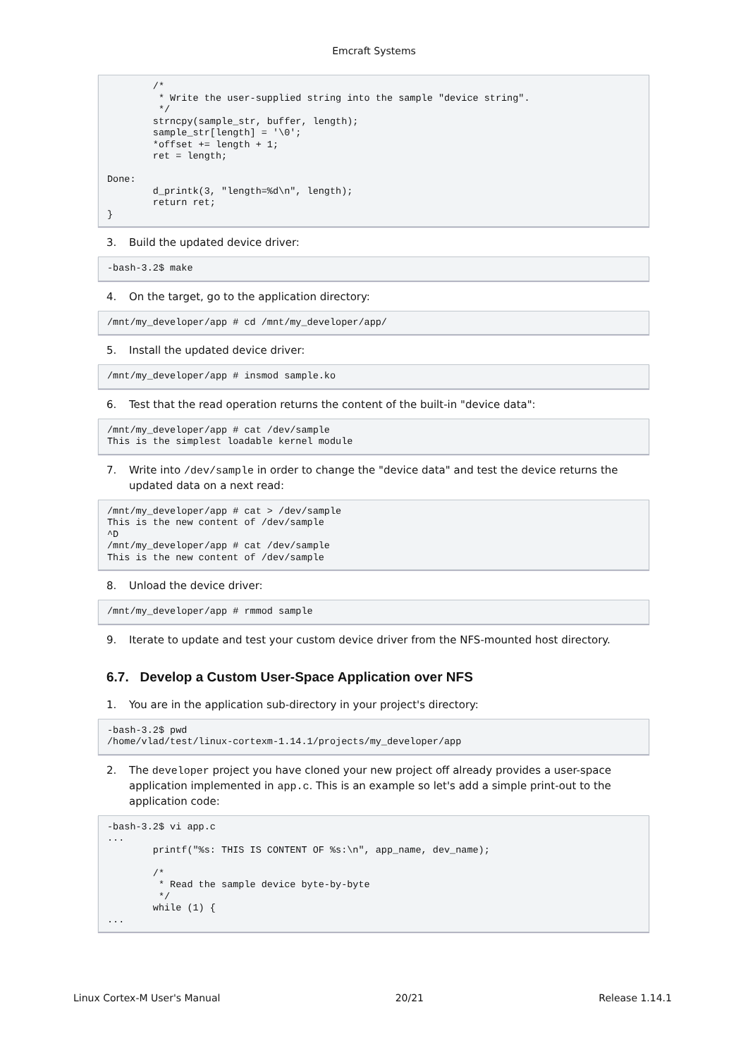Emcraft Systems
        /*
         * Write the user-supplied string into the sample "device string".
         */
        strncpy(sample_str, buffer, length);
        sample_str[length] = '\0';
        *offset += length + 1;
        ret = length;

Done:
        d_printk(3, "length=%d\n", length);
        return ret;
}
3. Build the updated device driver:
-bash-3.2$ make
4. On the target, go to the application directory:
/mnt/my_developer/app # cd /mnt/my_developer/app/
5. Install the updated device driver:
/mnt/my_developer/app # insmod sample.ko
6. Test that the read operation returns the content of the built-in "device data":
/mnt/my_developer/app # cat /dev/sample
This is the simplest loadable kernel module
7. Write into /dev/sample in order to change the "device data" and test the device returns the updated data on a next read:
/mnt/my_developer/app # cat > /dev/sample
This is the new content of /dev/sample
^D
/mnt/my_developer/app # cat /dev/sample
This is the new content of /dev/sample
8. Unload the device driver:
/mnt/my_developer/app # rmmod sample
9. Iterate to update and test your custom device driver from the NFS-mounted host directory.
6.7. Develop a Custom User-Space Application over NFS
1. You are in the application sub-directory in your project's directory:
-bash-3.2$ pwd
/home/vlad/test/linux-cortexm-1.14.1/projects/my_developer/app
2. The developer project you have cloned your new project off already provides a user-space application implemented in app.c. This is an example so let's add a simple print-out to the application code:
-bash-3.2$ vi app.c
...
        printf("%s: THIS IS CONTENT OF %s:\n", app_name, dev_name);

        /*
         * Read the sample device byte-by-byte
         */
        while (1) {
...
Linux Cortex-M User's Manual 20/21 Release 1.14.1